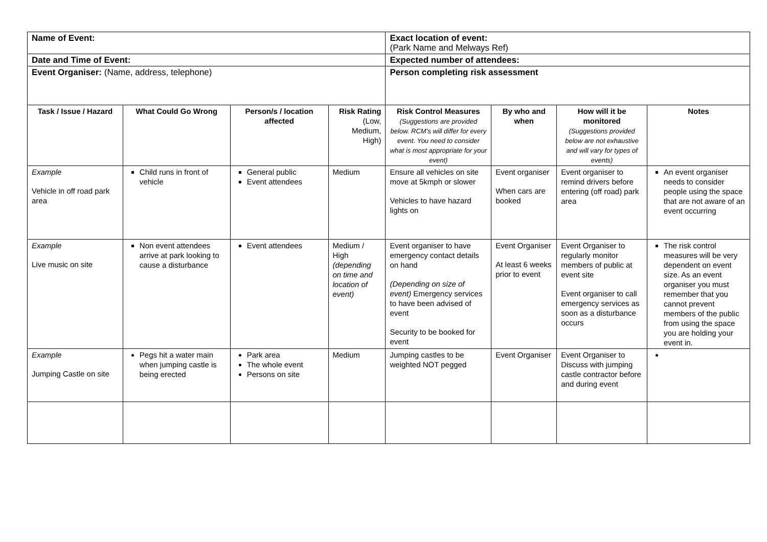| Name of Event: | | | | Exact location of event: (Park Name and Melways Ref) | | | |
| Date and Time of Event: | | | | Expected number of attendees: | | | |
| Event Organiser: (Name, address, telephone) | | | | Person completing risk assessment | | | |
| Task / Issue / Hazard | What Could Go Wrong | Person/s / location affected | Risk Rating (Low, Medium, High) | Risk Control Measures (Suggestions are provided below. RCM’s will differ for every event. You need to consider what is most appropriate for your event) | By who and when | How will it be monitored (Suggestions provided below are not exhaustive and will vary for types of events) | Notes |
| Example Vehicle in off road park area | Child runs in front of vehicle | General public Event attendees | Medium | Ensure all vehicles on site move at 5kmph or slower Vehicles to have hazard lights on | Event organiser When cars are booked | Event organiser to remind drivers before entering (off road) park area | An event organiser needs to consider people using the space that are not aware of an event occurring |
| Example Live music on site | Non event attendees arrive at park looking to cause a disturbance | Event attendees | Medium / High (depending on time and location of event) | Event organiser to have emergency contact details on hand (Depending on size of event) Emergency services to have been advised of event Security to be booked for event | Event Organiser At least 6 weeks prior to event | Event Organiser to regularly monitor members of public at event site Event organiser to call emergency services as soon as a disturbance occurs | The risk control measures will be very dependent on event size. As an event organiser you must remember that you cannot prevent members of the public from using the space you are holding your event in. |
| Example Jumping Castle on site | Pegs hit a water main when jumping castle is being erected | Park area The whole event Persons on site | Medium | Jumping castles to be weighted NOT pegged | Event Organiser | Event Organiser to Discuss with jumping castle contractor before and during event | |